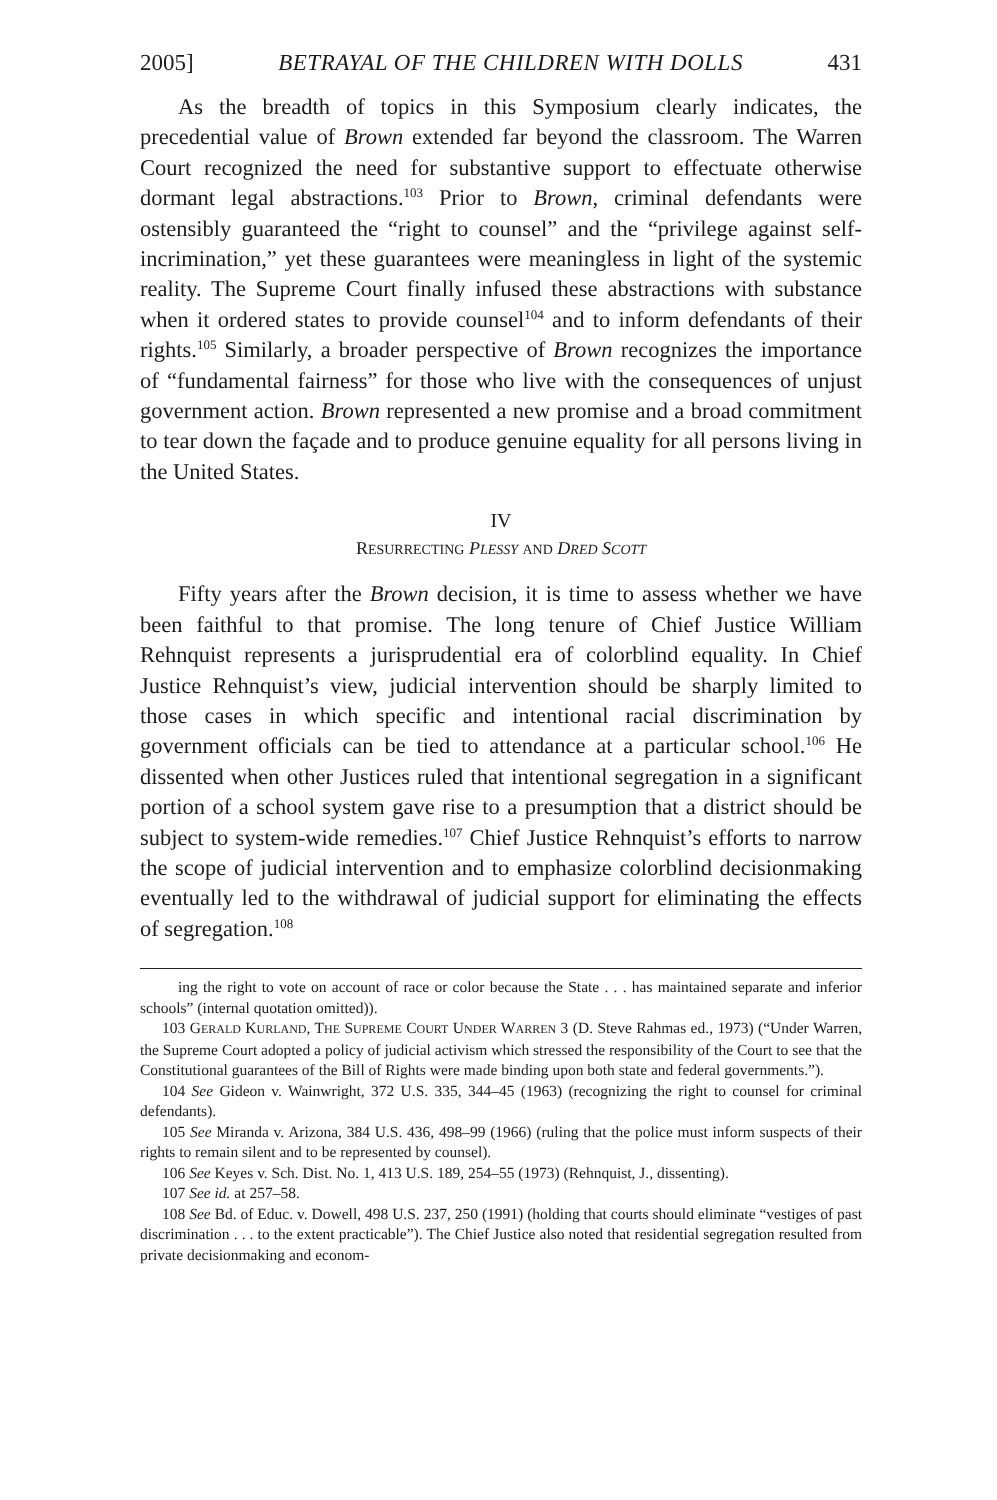2005] BETRAYAL OF THE CHILDREN WITH DOLLS 431
As the breadth of topics in this Symposium clearly indicates, the precedential value of Brown extended far beyond the classroom. The Warren Court recognized the need for substantive support to effectuate otherwise dormant legal abstractions.<sup>103</sup> Prior to Brown, criminal defendants were ostensibly guaranteed the “right to counsel” and the “privilege against self-incrimination,” yet these guarantees were meaningless in light of the systemic reality. The Supreme Court finally infused these abstractions with substance when it ordered states to provide counsel<sup>104</sup> and to inform defendants of their rights.<sup>105</sup> Similarly, a broader perspective of Brown recognizes the importance of “fundamental fairness” for those who live with the consequences of unjust government action. Brown represented a new promise and a broad commitment to tear down the façade and to produce genuine equality for all persons living in the United States.
IV
RESURRECTING PLESSY AND DRED SCOTT
Fifty years after the Brown decision, it is time to assess whether we have been faithful to that promise. The long tenure of Chief Justice William Rehnquist represents a jurisprudential era of colorblind equality. In Chief Justice Rehnquist’s view, judicial intervention should be sharply limited to those cases in which specific and intentional racial discrimination by government officials can be tied to attendance at a particular school.<sup>106</sup> He dissented when other Justices ruled that intentional segregation in a significant portion of a school system gave rise to a presumption that a district should be subject to system-wide remedies.<sup>107</sup> Chief Justice Rehnquist’s efforts to narrow the scope of judicial intervention and to emphasize colorblind decisionmaking eventually led to the withdrawal of judicial support for eliminating the effects of segregation.<sup>108</sup>
ing the right to vote on account of race or color because the State . . . has maintained separate and inferior schools” (internal quotation omitted)).
103 GERALD KURLAND, THE SUPREME COURT UNDER WARREN 3 (D. Steve Rahmas ed., 1973) (“Under Warren, the Supreme Court adopted a policy of judicial activism which stressed the responsibility of the Court to see that the Constitutional guarantees of the Bill of Rights were made binding upon both state and federal governments.”).
104 See Gideon v. Wainwright, 372 U.S. 335, 344–45 (1963) (recognizing the right to counsel for criminal defendants).
105 See Miranda v. Arizona, 384 U.S. 436, 498–99 (1966) (ruling that the police must inform suspects of their rights to remain silent and to be represented by counsel).
106 See Keyes v. Sch. Dist. No. 1, 413 U.S. 189, 254–55 (1973) (Rehnquist, J., dissenting).
107 See id. at 257–58.
108 See Bd. of Educ. v. Dowell, 498 U.S. 237, 250 (1991) (holding that courts should eliminate “vestiges of past discrimination . . . to the extent practicable”). The Chief Justice also noted that residential segregation resulted from private decisionmaking and econom-